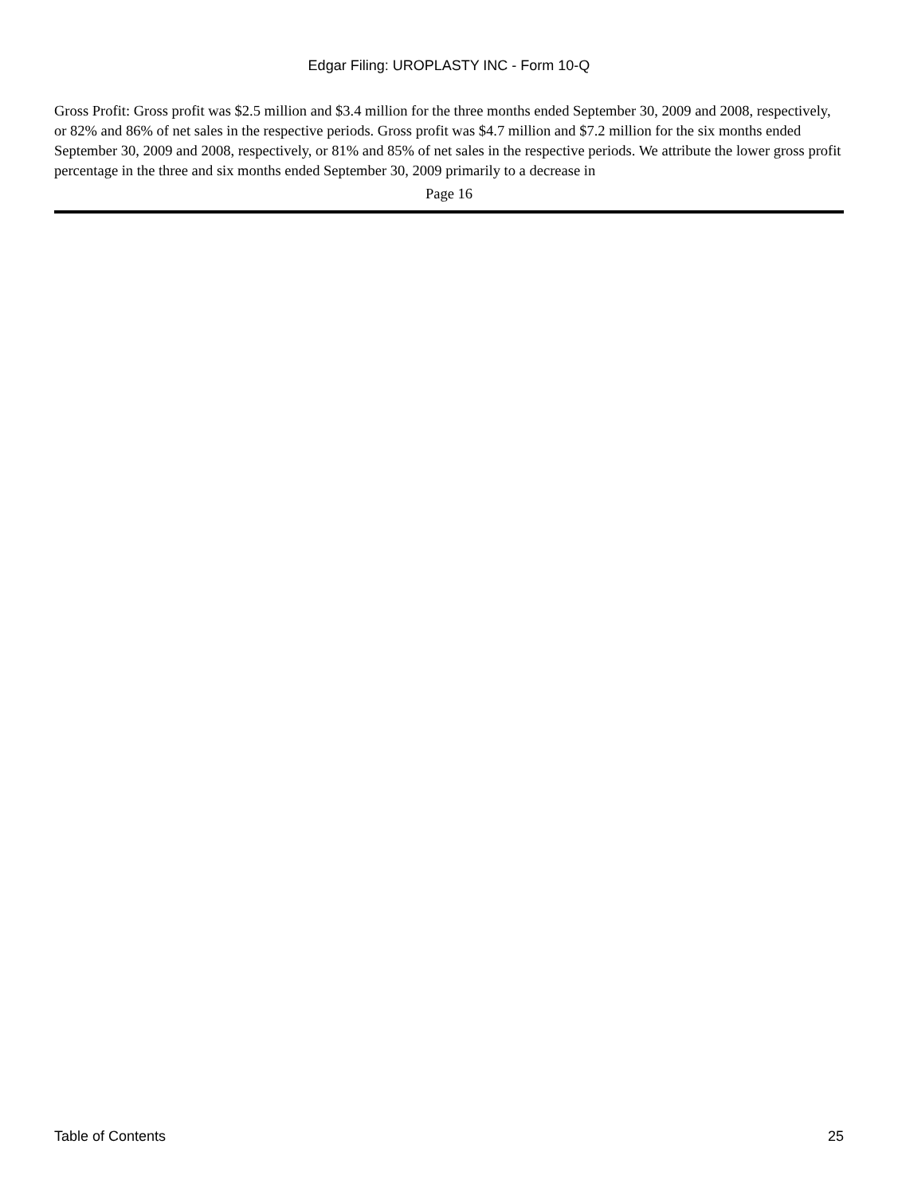Edgar Filing: UROPLASTY INC - Form 10-Q
Gross Profit: Gross profit was $2.5 million and $3.4 million for the three months ended September 30, 2009 and 2008, respectively, or 82% and 86% of net sales in the respective periods. Gross profit was $4.7 million and $7.2 million for the six months ended September 30, 2009 and 2008, respectively, or 81% and 85% of net sales in the respective periods. We attribute the lower gross profit percentage in the three and six months ended September 30, 2009 primarily to a decrease in
Page 16
Table of Contents 25